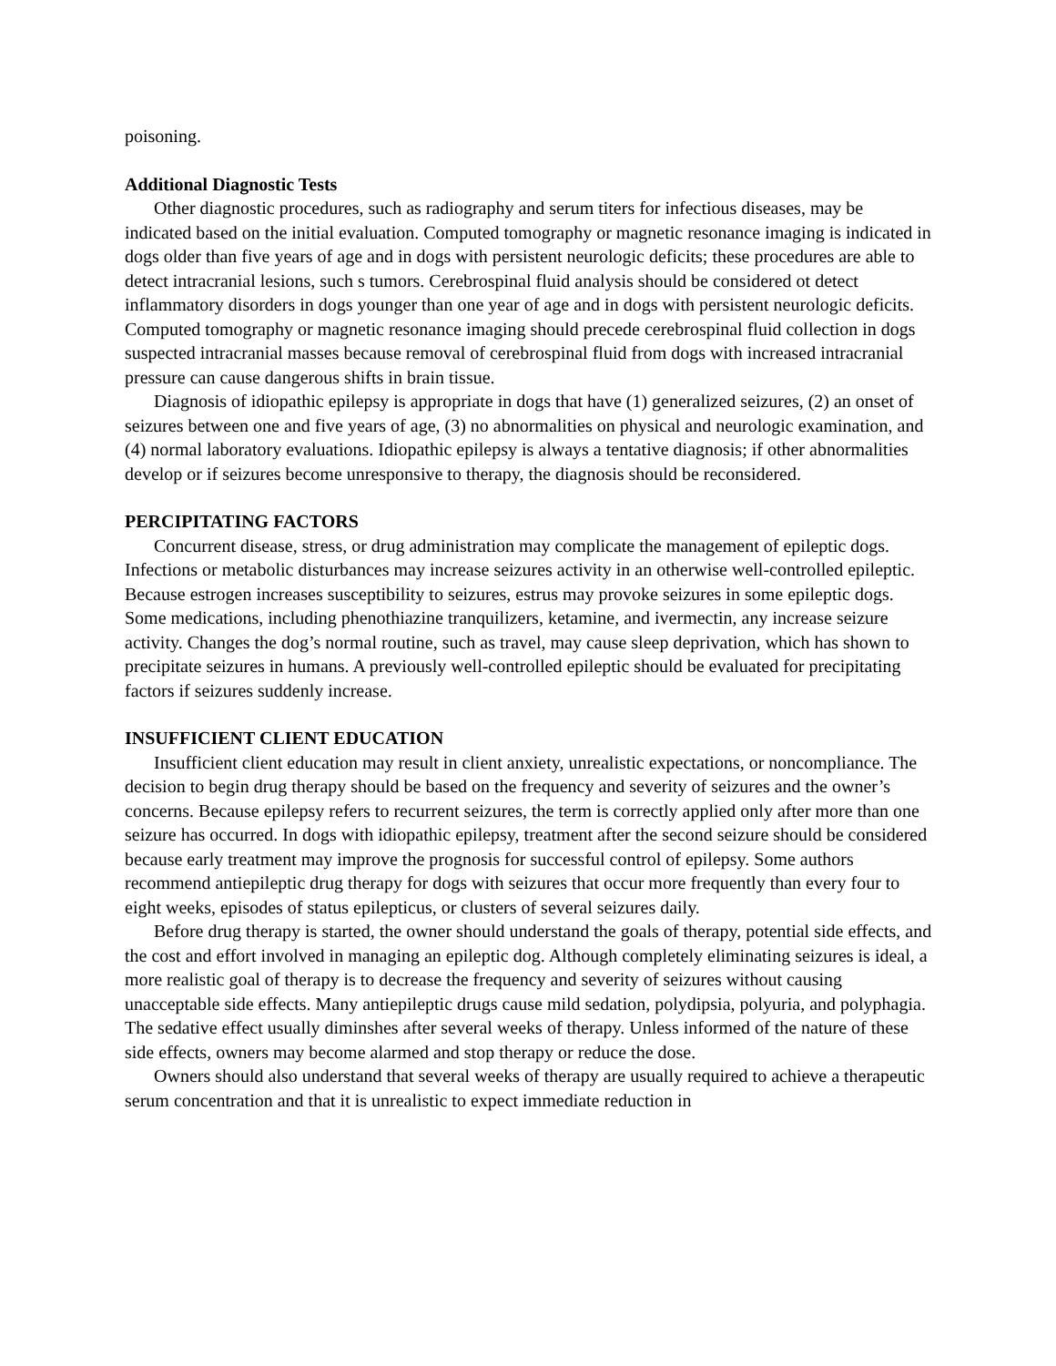poisoning.
Additional Diagnostic Tests
Other diagnostic procedures, such as radiography and serum titers for infectious diseases, may be indicated based on the initial evaluation. Computed tomography or magnetic resonance imaging is indicated in dogs older than five years of age and in dogs with persistent neurologic deficits; these procedures are able to detect intracranial lesions, such s tumors. Cerebrospinal fluid analysis should be considered ot detect inflammatory disorders in dogs younger than one year of age and in dogs with persistent neurologic deficits. Computed tomography or magnetic resonance imaging should precede cerebrospinal fluid collection in dogs suspected intracranial masses because removal of cerebrospinal fluid from dogs with increased intracranial pressure can cause dangerous shifts in brain tissue.
Diagnosis of idiopathic epilepsy is appropriate in dogs that have (1) generalized seizures, (2) an onset of seizures between one and five years of age, (3) no abnormalities on physical and neurologic examination, and (4) normal laboratory evaluations. Idiopathic epilepsy is always a tentative diagnosis; if other abnormalities develop or if seizures become unresponsive to therapy, the diagnosis should be reconsidered.
PERCIPITATING FACTORS
Concurrent disease, stress, or drug administration may complicate the management of epileptic dogs. Infections or metabolic disturbances may increase seizures activity in an otherwise well-controlled epileptic. Because estrogen increases susceptibility to seizures, estrus may provoke seizures in some epileptic dogs. Some medications, including phenothiazine tranquilizers, ketamine, and ivermectin, any increase seizure activity. Changes the dog’s normal routine, such as travel, may cause sleep deprivation, which has shown to precipitate seizures in humans. A previously well-controlled epileptic should be evaluated for precipitating factors if seizures suddenly increase.
INSUFFICIENT CLIENT EDUCATION
Insufficient client education may result in client anxiety, unrealistic expectations, or noncompliance. The decision to begin drug therapy should be based on the frequency and severity of seizures and the owner’s concerns. Because epilepsy refers to recurrent seizures, the term is correctly applied only after more than one seizure has occurred. In dogs with idiopathic epilepsy, treatment after the second seizure should be considered because early treatment may improve the prognosis for successful control of epilepsy. Some authors recommend antiepileptic drug therapy for dogs with seizures that occur more frequently than every four to eight weeks, episodes of status epilepticus, or clusters of several seizures daily.
Before drug therapy is started, the owner should understand the goals of therapy, potential side effects, and the cost and effort involved in managing an epileptic dog. Although completely eliminating seizures is ideal, a more realistic goal of therapy is to decrease the frequency and severity of seizures without causing unacceptable side effects. Many antiepileptic drugs cause mild sedation, polydipsia, polyuria, and polyphagia. The sedative effect usually diminshes after several weeks of therapy. Unless informed of the nature of these side effects, owners may become alarmed and stop therapy or reduce the dose.
Owners should also understand that several weeks of therapy are usually required to achieve a therapeutic serum concentration and that it is unrealistic to expect immediate reduction in